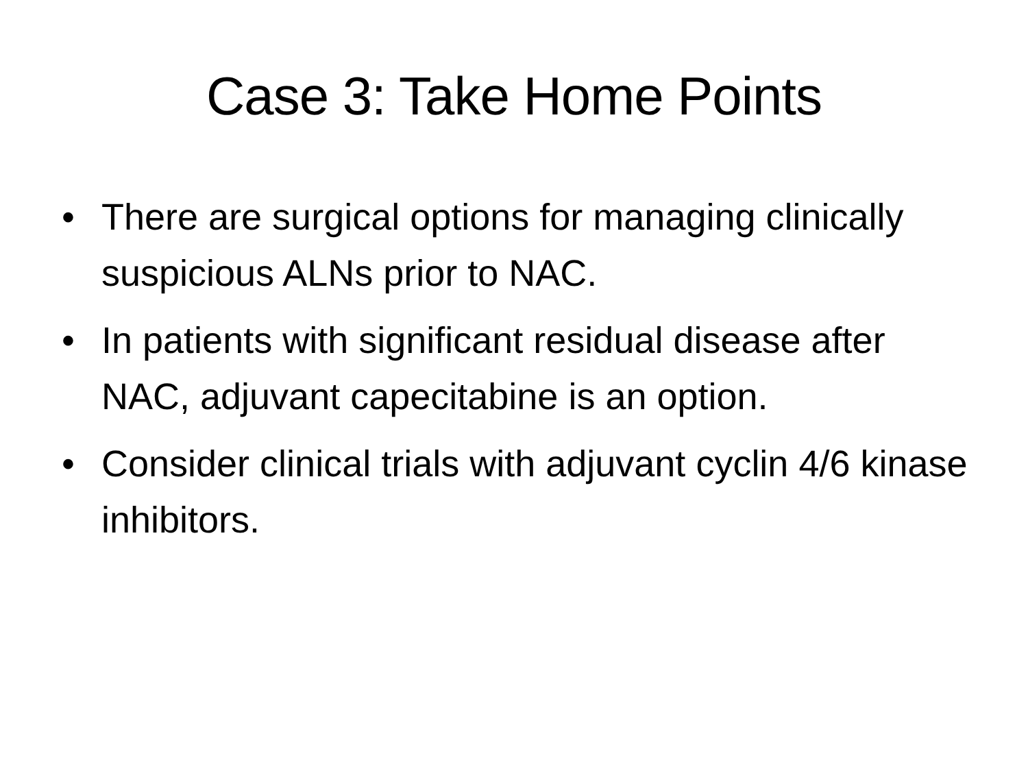Case 3: Take Home Points
• There are surgical options for managing clinically suspicious ALNs prior to NAC.
• In patients with significant residual disease after NAC, adjuvant capecitabine is an option.
• Consider clinical trials with adjuvant cyclin 4/6 kinase inhibitors.